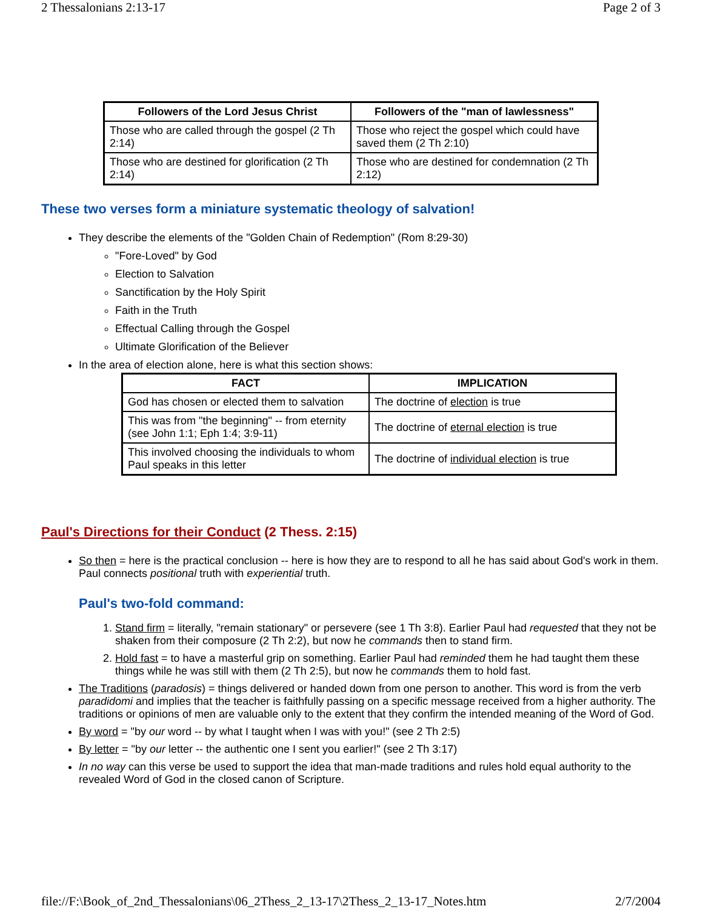2 Thessalonians 2:13-17 Page 2 of 3
| Followers of the Lord Jesus Christ | Followers of the "man of lawlessness" |
| --- | --- |
| Those who are called through the gospel (2 Th 2:14) | Those who reject the gospel which could have saved them (2 Th 2:10) |
| Those who are destined for glorification (2 Th 2:14) | Those who are destined for condemnation (2 Th 2:12) |
These two verses form a miniature systematic theology of salvation!
They describe the elements of the "Golden Chain of Redemption" (Rom 8:29-30)
"Fore-Loved" by God
Election to Salvation
Sanctification by the Holy Spirit
Faith in the Truth
Effectual Calling through the Gospel
Ultimate Glorification of the Believer
In the area of election alone, here is what this section shows:
| FACT | IMPLICATION |
| --- | --- |
| God has chosen or elected them to salvation | The doctrine of election is true |
| This was from "the beginning" -- from eternity (see John 1:1; Eph 1:4; 3:9-11) | The doctrine of eternal election is true |
| This involved choosing the individuals to whom Paul speaks in this letter | The doctrine of individual election is true |
Paul's Directions for their Conduct (2 Thess. 2:15)
So then = here is the practical conclusion -- here is how they are to respond to all he has said about God's work in them. Paul connects positional truth with experiential truth.
Paul's two-fold command:
1. Stand firm = literally, "remain stationary" or persevere (see 1 Th 3:8). Earlier Paul had requested that they not be shaken from their composure (2 Th 2:2), but now he commands then to stand firm.
2. Hold fast = to have a masterful grip on something. Earlier Paul had reminded them he had taught them these things while he was still with them (2 Th 2:5), but now he commands them to hold fast.
The Traditions (paradosis) = things delivered or handed down from one person to another. This word is from the verb paradidomi and implies that the teacher is faithfully passing on a specific message received from a higher authority. The traditions or opinions of men are valuable only to the extent that they confirm the intended meaning of the Word of God.
By word = "by our word -- by what I taught when I was with you!" (see 2 Th 2:5)
By letter = "by our letter -- the authentic one I sent you earlier!" (see 2 Th 3:17)
In no way can this verse be used to support the idea that man-made traditions and rules hold equal authority to the revealed Word of God in the closed canon of Scripture.
file://F:\Book_of_2nd_Thessalonians\06_2Thess_2_13-17\2Thess_2_13-17_Notes.htm 2/7/2004